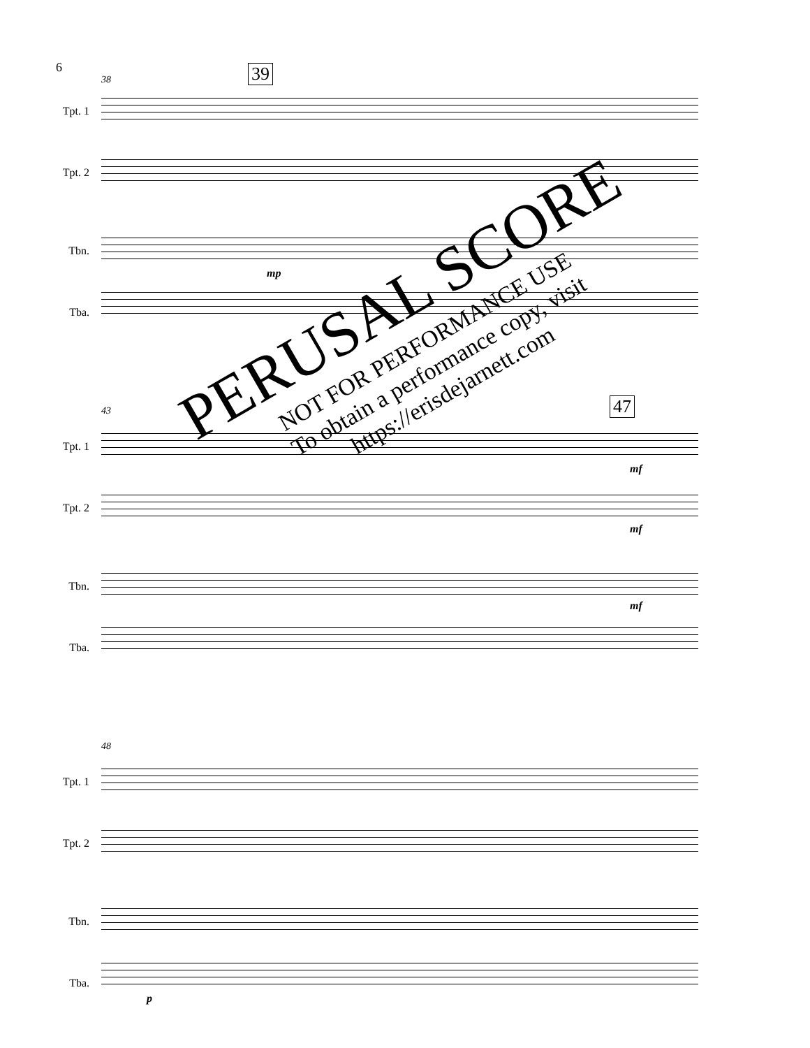6
38 39
Tpt. 1
Tpt. 2
Tbn.
mp
Tba.
43 47
Tpt. 1
mf
Tpt. 2
mf
Tbn.
mf
Tba.
48
Tpt. 1
Tpt. 2
Tbn.
Tba.
p
PERUSAL SCORE
NOT FOR PERFORMANCE USE
To obtain a performance copy, visit
https://erisdejarnett.com